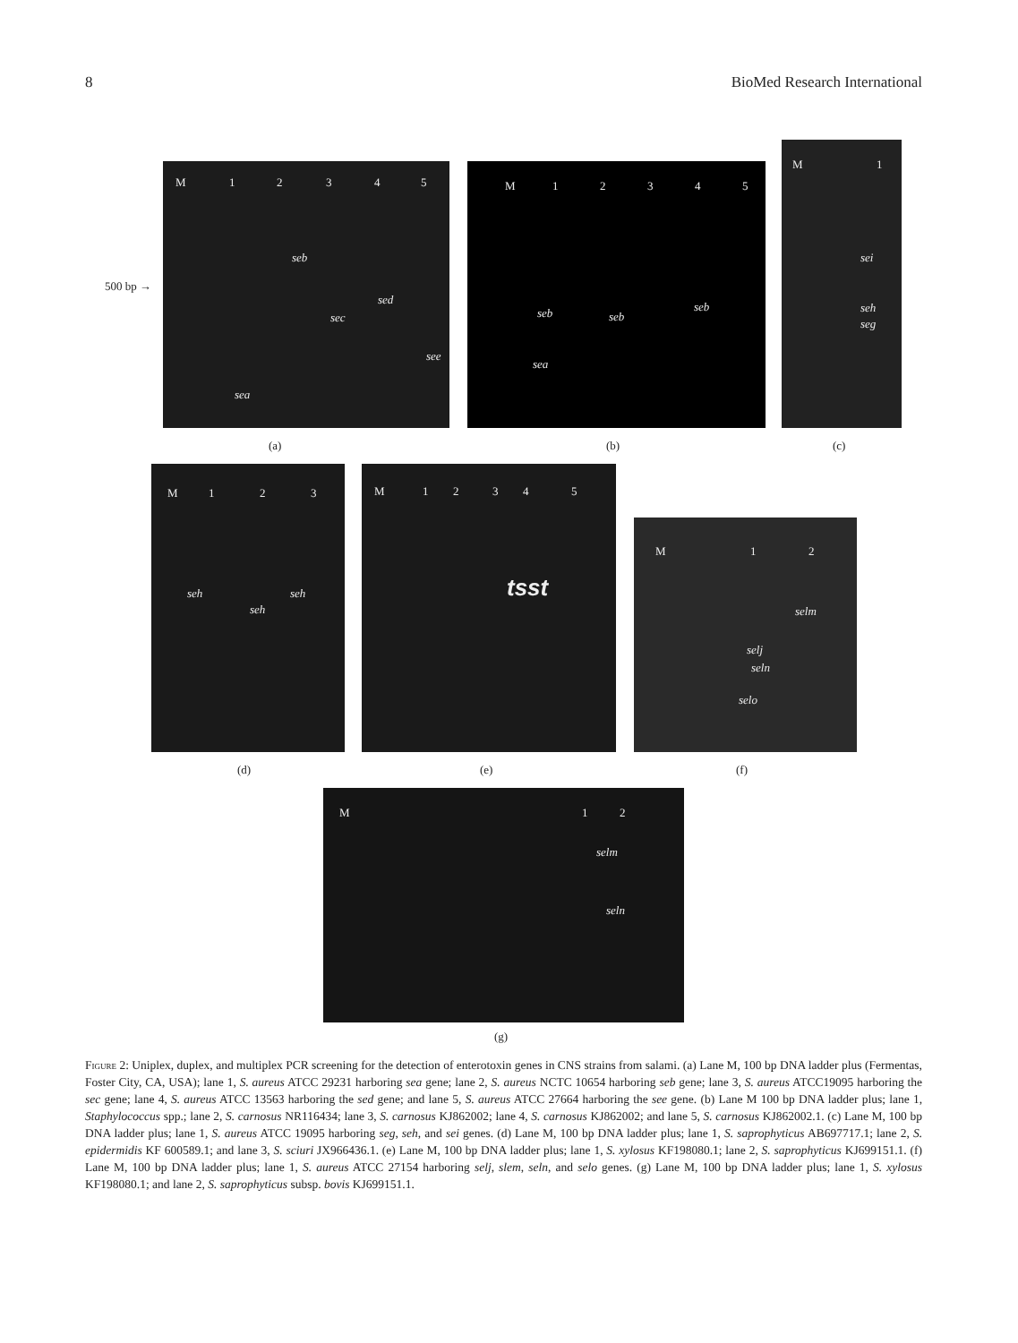8 BioMed Research International
500 bp →
M 1 2 3 4 5
seb
sed
sec
see
sea
M 1 2 3 4 5
seb seb
seb
sea
M 1
sei
seh
seg
(a) (b) (c)
M 1 2 3
seh
seh
seh
M 1 2 3 4 5
tsst
M 1 2
selm
selj
seln
selo
(d) (e) (f)
M 1 2
selm
seln
(g)
Figure 2: Uniplex, duplex, and multiplex PCR screening for the detection of enterotoxin genes in CNS strains from salami. (a) Lane M, 100 bp DNA ladder plus (Fermentas, Foster City, CA, USA); lane 1, S. aureus ATCC 29231 harboring sea gene; lane 2, S. aureus NCTC 10654 harboring seb gene; lane 3, S. aureus ATCC19095 harboring the sec gene; lane 4, S. aureus ATCC 13563 harboring the sed gene; and lane 5, S. aureus ATCC 27664 harboring the see gene. (b) Lane M 100 bp DNA ladder plus; lane 1, Staphylococcus spp.; lane 2, S. carnosus NR116434; lane 3, S. carnosus KJ862002; lane 4, S. carnosus KJ862002; and lane 5, S. carnosus KJ862002.1. (c) Lane M, 100 bp DNA ladder plus; lane 1, S. aureus ATCC 19095 harboring seg, seh, and sei genes. (d) Lane M, 100 bp DNA ladder plus; lane 1, S. saprophyticus AB697717.1; lane 2, S. epidermidis KF 600589.1; and lane 3, S. sciuri JX966436.1. (e) Lane M, 100 bp DNA ladder plus; lane 1, S. xylosus KF198080.1; lane 2, S. saprophyticus KJ699151.1. (f) Lane M, 100 bp DNA ladder plus; lane 1, S. aureus ATCC 27154 harboring selj, slem, seln, and selo genes. (g) Lane M, 100 bp DNA ladder plus; lane 1, S. xylosus KF198080.1; and lane 2, S. saprophyticus subsp. bovis KJ699151.1.